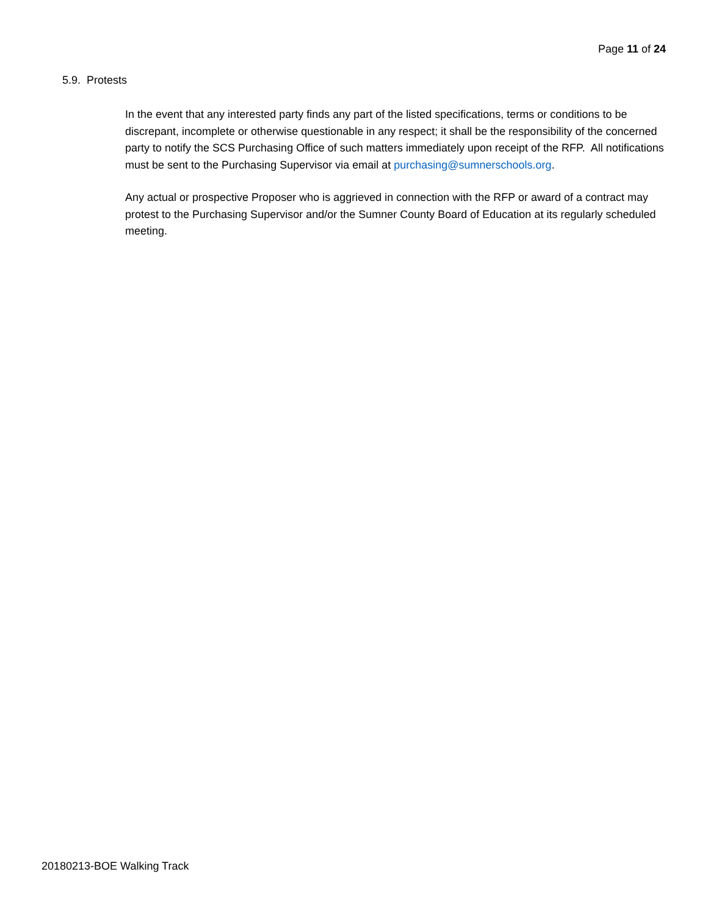Page 11 of 24
5.9. Protests
In the event that any interested party finds any part of the listed specifications, terms or conditions to be discrepant, incomplete or otherwise questionable in any respect; it shall be the responsibility of the concerned party to notify the SCS Purchasing Office of such matters immediately upon receipt of the RFP. All notifications must be sent to the Purchasing Supervisor via email at purchasing@sumnerschools.org.
Any actual or prospective Proposer who is aggrieved in connection with the RFP or award of a contract may protest to the Purchasing Supervisor and/or the Sumner County Board of Education at its regularly scheduled meeting.
20180213-BOE Walking Track